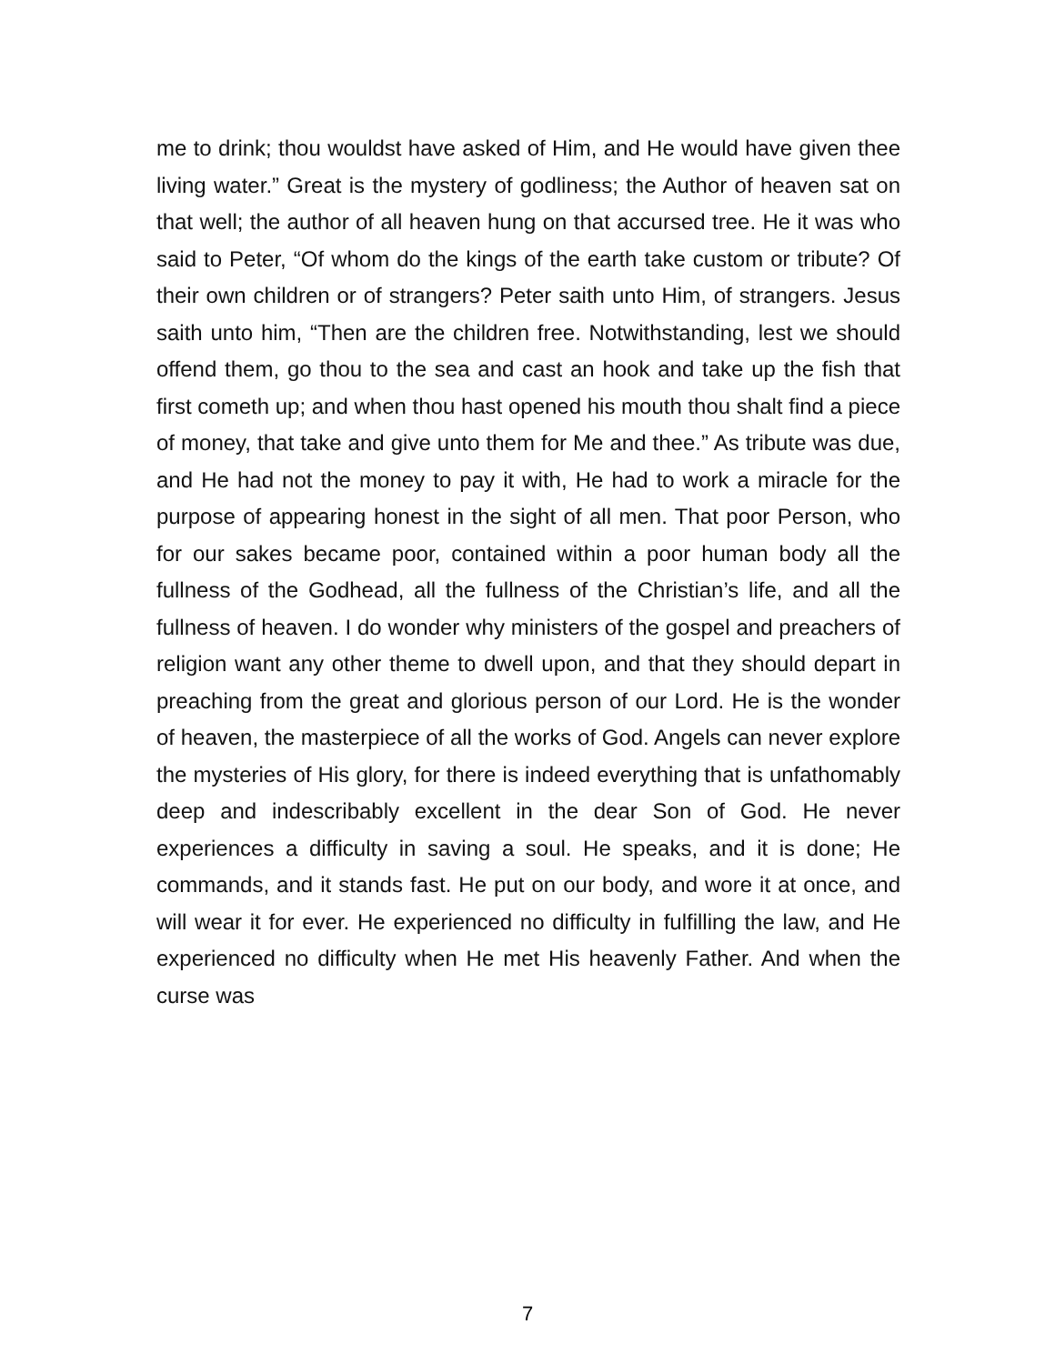me to drink; thou wouldst have asked of Him, and He would have given thee living water.” Great is the mystery of godliness; the Author of heaven sat on that well; the author of all heaven hung on that accursed tree. He it was who said to Peter, “Of whom do the kings of the earth take custom or tribute? Of their own children or of strangers? Peter saith unto Him, of strangers. Jesus saith unto him, “Then are the children free. Notwithstanding, lest we should offend them, go thou to the sea and cast an hook and take up the fish that first cometh up; and when thou hast opened his mouth thou shalt find a piece of money, that take and give unto them for Me and thee.” As tribute was due, and He had not the money to pay it with, He had to work a miracle for the purpose of appearing honest in the sight of all men. That poor Person, who for our sakes became poor, contained within a poor human body all the fullness of the Godhead, all the fullness of the Christian’s life, and all the fullness of heaven. I do wonder why ministers of the gospel and preachers of religion want any other theme to dwell upon, and that they should depart in preaching from the great and glorious person of our Lord. He is the wonder of heaven, the masterpiece of all the works of God. Angels can never explore the mysteries of His glory, for there is indeed everything that is unfathomably deep and indescribably excellent in the dear Son of God. He never experiences a difficulty in saving a soul. He speaks, and it is done; He commands, and it stands fast. He put on our body, and wore it at once, and will wear it for ever. He experienced no difficulty in fulfilling the law, and He experienced no difficulty when He met His heavenly Father. And when the curse was
7